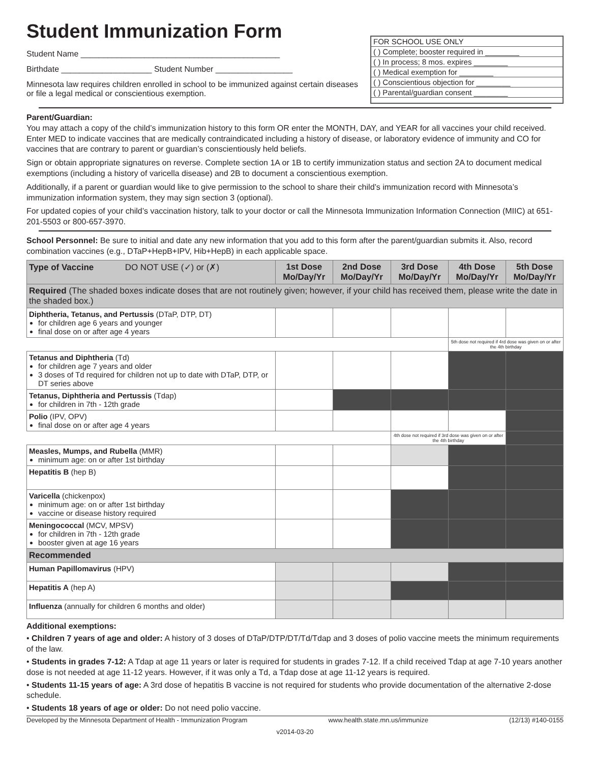Student Immunization Form
Student Name ____________________________________________
Birthdate ____________________ Student Number _________________
Minnesota law requires children enrolled in school to be immunized against certain diseases or file a legal medical or conscientious exemption.
FOR SCHOOL USE ONLY
( ) Complete; booster required in ________
( ) In process; 8 mos. expires ________
( ) Medical exemption for ________
( ) Conscientious objection for ________
( ) Parental/guardian consent ________
Parent/Guardian:
You may attach a copy of the child’s immunization history to this form OR enter the MONTH, DAY, and YEAR for all vaccines your child received. Enter MED to indicate vaccines that are medically contraindicated including a history of disease, or laboratory evidence of immunity and CO for vaccines that are contrary to parent or guardian’s conscientiously held beliefs.
Sign or obtain appropriate signatures on reverse. Complete section 1A or 1B to certify immunization status and section 2A to document medical exemptions (including a history of varicella disease) and 2B to document a conscientious exemption.
Additionally, if a parent or guardian would like to give permission to the school to share their child’s immunization record with Minnesota’s immunization information system, they may sign section 3 (optional).
For updated copies of your child’s vaccination history, talk to your doctor or call the Minnesota Immunization Information Connection (MIIC) at 651-201-5503 or 800-657-3970.
School Personnel: Be sure to initial and date any new information that you add to this form after the parent/guardian submits it. Also, record combination vaccines (e.g., DTaP+HepB+IPV, Hib+HepB) in each applicable space.
| Type of Vaccine DO NOT USE (✓) or (✗) | 1st Dose Mo/Day/Yr | 2nd Dose Mo/Day/Yr | 3rd Dose Mo/Day/Yr | 4th Dose Mo/Day/Yr | 5th Dose Mo/Day/Yr |
| --- | --- | --- | --- | --- | --- |
| Required (The shaded boxes indicate doses that are not routinely given; however, if your child has received them, please write the date in the shaded box.) | | | | | |
| Diphtheria, Tetanus, and Pertussis (DTaP, DTP, DT) for children age 6 years and younger final dose on or after age 4 years | | | | | |
| | | | | 5th dose not required if 4rd dose was given on or after the 4th birthday | |
| Tetanus and Diphtheria (Td) for children age 7 years and older 3 doses of Td required for children not up to date with DTaP, DTP, or DT series above | | | | | |
| Tetanus, Diphtheria and Pertussis (Tdap) for children in 7th - 12th grade | | | | | |
| Polio (IPV, OPV) final dose on or after age 4 years | | | | | |
| | | | 4th dose not required if 3rd dose was given on or after the 4th birthday | | |
| Measles, Mumps, and Rubella (MMR) minimum age: on or after 1st birthday | | | | | |
| Hepatitis B (hep B) | | | | | |
| Varicella (chickenpox) minimum age: on or after 1st birthday vaccine or disease history required | | | | | |
| Meningococcal (MCV, MPSV) for children in 7th - 12th grade booster given at age 16 years | | | | | |
| Recommended | | | | | |
| Human Papillomavirus (HPV) | | | | | |
| Hepatitis A (hep A) | | | | | |
| Influenza (annually for children 6 months and older) | | | | | |
Additional exemptions:
• Children 7 years of age and older: A history of 3 doses of DTaP/DTP/DT/Td/Tdap and 3 doses of polio vaccine meets the minimum requirements of the law.
• Students in grades 7-12: A Tdap at age 11 years or later is required for students in grades 7-12. If a child received Tdap at age 7-10 years another dose is not needed at age 11-12 years. However, if it was only a Td, a Tdap dose at age 11-12 years is required.
• Students 11-15 years of age: A 3rd dose of hepatitis B vaccine is not required for students who provide documentation of the alternative 2-dose schedule.
• Students 18 years of age or older: Do not need polio vaccine.
Developed by the Minnesota Department of Health - Immunization Program www.health.state.mn.us/immunize (12/13) #140-0155
v2014-03-20